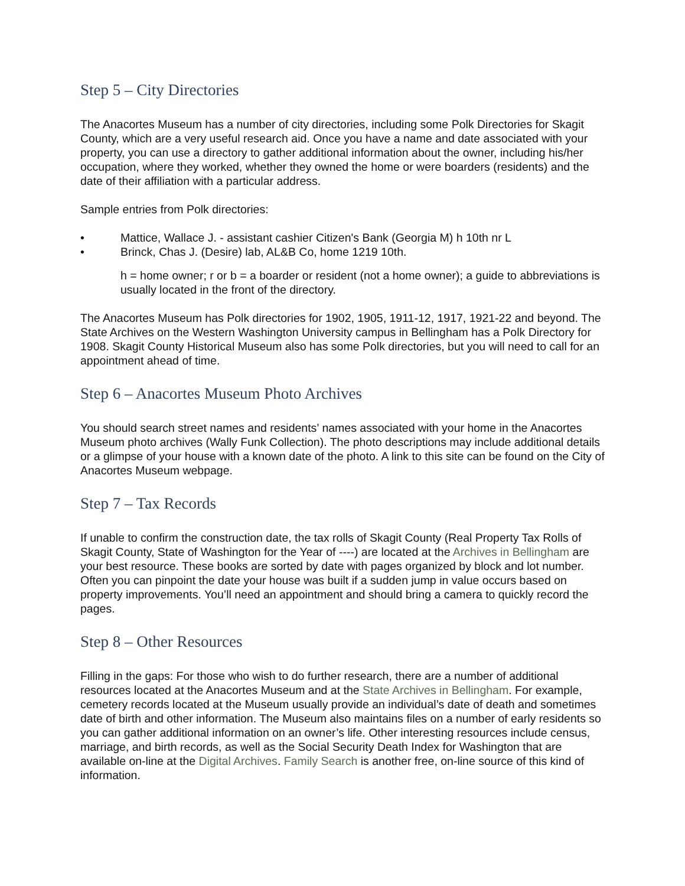Step 5 – City Directories
The Anacortes Museum has a number of city directories, including some Polk Directories for Skagit County, which are a very useful research aid. Once you have a name and date associated with your property, you can use a directory to gather additional information about the owner, including his/her occupation, where they worked, whether they owned the home or were boarders (residents) and the date of their affiliation with a particular address.
Sample entries from Polk directories:
• Mattice, Wallace J. - assistant cashier Citizen's Bank (Georgia M) h 10th nr L
• Brinck, Chas J. (Desire) lab, AL&B Co, home 1219 10th.
h = home owner; r or b = a boarder or resident (not a home owner); a guide to abbreviations is usually located in the front of the directory.
The Anacortes Museum has Polk directories for 1902, 1905, 1911-12, 1917, 1921-22 and beyond. The State Archives on the Western Washington University campus in Bellingham has a Polk Directory for 1908. Skagit County Historical Museum also has some Polk directories, but you will need to call for an appointment ahead of time.
Step 6 – Anacortes Museum Photo Archives
You should search street names and residents’ names associated with your home in the Anacortes Museum photo archives (Wally Funk Collection). The photo descriptions may include additional details or a glimpse of your house with a known date of the photo. A link to this site can be found on the City of Anacortes Museum webpage.
Step 7 – Tax Records
If unable to confirm the construction date, the tax rolls of Skagit County (Real Property Tax Rolls of Skagit County, State of Washington for the Year of ----) are located at the Archives in Bellingham are your best resource. These books are sorted by date with pages organized by block and lot number. Often you can pinpoint the date your house was built if a sudden jump in value occurs based on property improvements. You’ll need an appointment and should bring a camera to quickly record the pages.
Step 8 – Other Resources
Filling in the gaps: For those who wish to do further research, there are a number of additional resources located at the Anacortes Museum and at the State Archives in Bellingham. For example, cemetery records located at the Museum usually provide an individual’s date of death and sometimes date of birth and other information. The Museum also maintains files on a number of early residents so you can gather additional information on an owner’s life. Other interesting resources include census, marriage, and birth records, as well as the Social Security Death Index for Washington that are available on-line at the Digital Archives. Family Search is another free, on-line source of this kind of information.